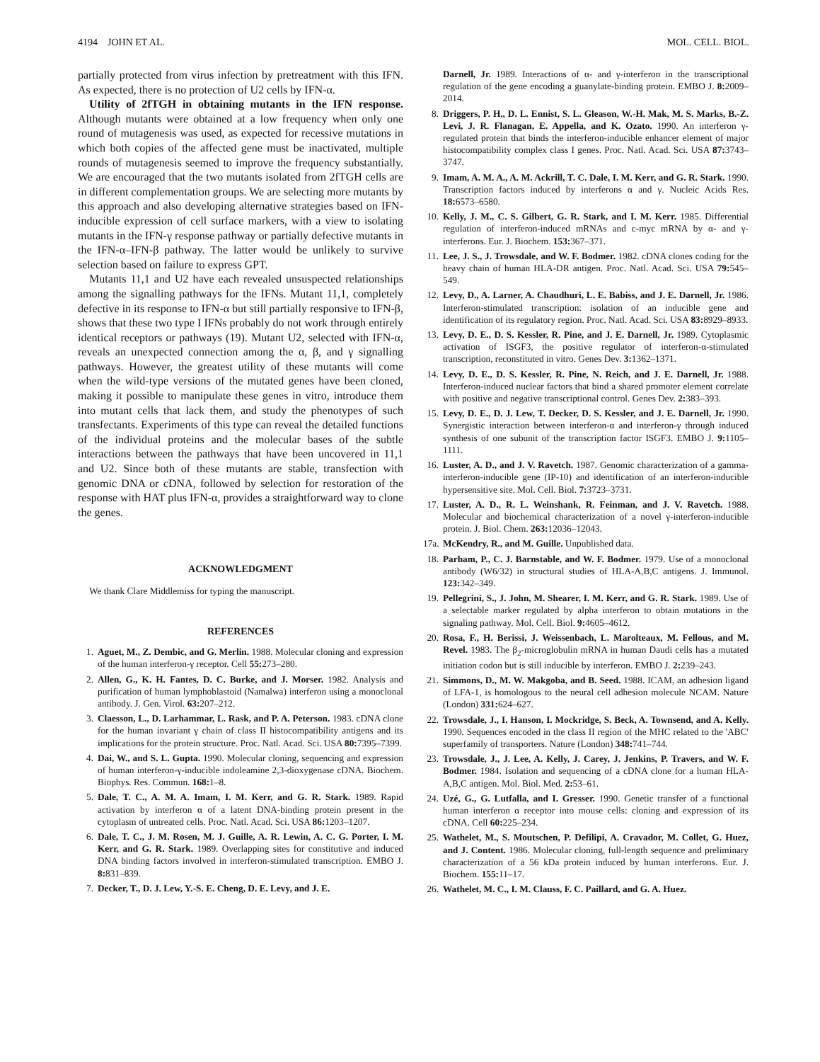4194 JOHN ET AL. MOL. CELL. BIOL.
partially protected from virus infection by pretreatment with this IFN. As expected, there is no protection of U2 cells by IFN-α.
Utility of 2fTGH in obtaining mutants in the IFN response. Although mutants were obtained at a low frequency when only one round of mutagenesis was used, as expected for recessive mutations in which both copies of the affected gene must be inactivated, multiple rounds of mutagenesis seemed to improve the frequency substantially. We are encouraged that the two mutants isolated from 2fTGH cells are in different complementation groups. We are selecting more mutants by this approach and also developing alternative strategies based on IFN-inducible expression of cell surface markers, with a view to isolating mutants in the IFN-γ response pathway or partially defective mutants in the IFN-α–IFN-β pathway. The latter would be unlikely to survive selection based on failure to express GPT.
Mutants 11,1 and U2 have each revealed unsuspected relationships among the signalling pathways for the IFNs. Mutant 11,1, completely defective in its response to IFN-α but still partially responsive to IFN-β, shows that these two type I IFNs probably do not work through entirely identical receptors or pathways (19). Mutant U2, selected with IFN-α, reveals an unexpected connection among the α, β, and γ signalling pathways. However, the greatest utility of these mutants will come when the wild-type versions of the mutated genes have been cloned, making it possible to manipulate these genes in vitro, introduce them into mutant cells that lack them, and study the phenotypes of such transfectants. Experiments of this type can reveal the detailed functions of the individual proteins and the molecular bases of the subtle interactions between the pathways that have been uncovered in 11,1 and U2. Since both of these mutants are stable, transfection with genomic DNA or cDNA, followed by selection for restoration of the response with HAT plus IFN-α, provides a straightforward way to clone the genes.
ACKNOWLEDGMENT
We thank Clare Middlemiss for typing the manuscript.
REFERENCES
1. Aguet, M., Z. Dembic, and G. Merlin. 1988. Molecular cloning and expression of the human interferon-γ receptor. Cell 55: 273–280.
2. Allen, G., K. H. Fantes, D. C. Burke, and J. Morser. 1982. Analysis and purification of human lymphoblastoid (Namalwa) interferon using a monoclonal antibody. J. Gen. Virol. 63: 207–212.
3. Claesson, L., D. Larhammar, L. Rask, and P. A. Peterson. 1983. cDNA clone for the human invariant γ chain of class II histocompatibility antigens and its implications for the protein structure. Proc. Natl. Acad. Sci. USA 80: 7395–7399.
4. Dai, W., and S. L. Gupta. 1990. Molecular cloning, sequencing and expression of human interferon-γ-inducible indoleamine 2,3-dioxygenase cDNA. Biochem. Biophys. Res. Commun. 168: 1–8.
5. Dale, T. C., A. M. A. Imam, I. M. Kerr, and G. R. Stark. 1989. Rapid activation by interferon α of a latent DNA-binding protein present in the cytoplasm of untreated cells. Proc. Natl. Acad. Sci. USA 86: 1203–1207.
6. Dale, T. C., J. M. Rosen, M. J. Guille, A. R. Lewin, A. C. G. Porter, I. M. Kerr, and G. R. Stark. 1989. Overlapping sites for constitutive and induced DNA binding factors involved in interferon-stimulated transcription. EMBO J. 8: 831–839.
7. Decker, T., D. J. Lew, Y.-S. E. Cheng, D. E. Levy, and J. E.
Darnell, Jr. 1989. Interactions of α- and γ-interferon in the transcriptional regulation of the gene encoding a guanylate-binding protein. EMBO J. 8: 2009–2014.
8. Driggers, P. H., D. L. Ennist, S. L. Gleason, W.-H. Mak, M. S. Marks, B.-Z. Levi, J. R. Flanagan, E. Appella, and K. Ozato. 1990. An interferon γ-regulated protein that binds the interferon-inducible enhancer element of major histocompatibility complex class I genes. Proc. Natl. Acad. Sci. USA 87: 3743–3747.
9. Imam, A. M. A., A. M. Ackrill, T. C. Dale, I. M. Kerr, and G. R. Stark. 1990. Transcription factors induced by interferons α and γ. Nucleic Acids Res. 18: 6573–6580.
10. Kelly, J. M., C. S. Gilbert, G. R. Stark, and I. M. Kerr. 1985. Differential regulation of interferon-induced mRNAs and c-myc mRNA by α- and γ-interferons. Eur. J. Biochem. 153: 367–371.
11. Lee, J. S., J. Trowsdale, and W. F. Bodmer. 1982. cDNA clones coding for the heavy chain of human HLA-DR antigen. Proc. Natl. Acad. Sci. USA 79: 545–549.
12. Levy, D., A. Larner, A. Chaudhuri, L. E. Babiss, and J. E. Darnell, Jr. 1986. Interferon-stimulated transcription: isolation of an inducible gene and identification of its regulatory region. Proc. Natl. Acad. Sci. USA 83: 8929–8933.
13. Levy, D. E., D. S. Kessler, R. Pine, and J. E. Darnell, Jr. 1989. Cytoplasmic activation of ISGF3, the positive regulator of interferon-α-stimulated transcription, reconstituted in vitro. Genes Dev. 3: 1362–1371.
14. Levy, D. E., D. S. Kessler, R. Pine, N. Reich, and J. E. Darnell, Jr. 1988. Interferon-induced nuclear factors that bind a shared promoter element correlate with positive and negative transcriptional control. Genes Dev. 2: 383–393.
15. Levy, D. E., D. J. Lew, T. Decker, D. S. Kessler, and J. E. Darnell, Jr. 1990. Synergistic interaction between interferon-α and interferon-γ through induced synthesis of one subunit of the transcription factor ISGF3. EMBO J. 9: 1105–1111.
16. Luster, A. D., and J. V. Ravetch. 1987. Genomic characterization of a gamma-interferon-inducible gene (IP-10) and identification of an interferon-inducible hypersensitive site. Mol. Cell. Biol. 7: 3723–3731.
17. Luster, A. D., R. L. Weinshank, R. Feinman, and J. V. Ravetch. 1988. Molecular and biochemical characterization of a novel γ-interferon-inducible protein. J. Biol. Chem. 263: 12036–12043.
17a. McKendry, R., and M. Guille. Unpublished data.
18. Parham, P., C. J. Barnstable, and W. F. Bodmer. 1979. Use of a monoclonal antibody (W6/32) in structural studies of HLA-A,B,C antigens. J. Immunol. 123: 342–349.
19. Pellegrini, S., J. John, M. Shearer, I. M. Kerr, and G. R. Stark. 1989. Use of a selectable marker regulated by alpha interferon to obtain mutations in the signaling pathway. Mol. Cell. Biol. 9: 4605–4612.
20. Rosa, F., H. Berissi, J. Weissenbach, L. Marolteaux, M. Fellous, and M. Revel. 1983. The β<sub>2</sub>-microglobulin mRNA in human Daudi cells has a mutated initiation codon but is still inducible by interferon. EMBO J. 2: 239–243.
21. Simmons, D., M. W. Makgoba, and B. Seed. 1988. ICAM, an adhesion ligand of LFA-1, is homologous to the neural cell adhesion molecule NCAM. Nature (London) 331: 624–627.
22. Trowsdale, J., I. Hanson, I. Mockridge, S. Beck, A. Townsend, and A. Kelly. 1990. Sequences encoded in the class II region of the MHC related to the 'ABC' superfamily of transporters. Nature (London) 348: 741–744.
23. Trowsdale, J., J. Lee, A. Kelly, J. Carey, J. Jenkins, P. Travers, and W. F. Bodmer. 1984. Isolation and sequencing of a cDNA clone for a human HLA-A,B,C antigen. Mol. Biol. Med. 2: 53–61.
24. Uzé, G., G. Lutfalla, and I. Gresser. 1990. Genetic transfer of a functional human interferon α receptor into mouse cells: cloning and expression of its cDNA. Cell 60: 225–234.
25. Wathelet, M., S. Moutschen, P. Defilipi, A. Cravador, M. Collet, G. Huez, and J. Content. 1986. Molecular cloning, full-length sequence and preliminary characterization of a 56 kDa protein induced by human interferons. Eur. J. Biochem. 155: 11–17.
26. Wathelet, M. C., I. M. Clauss, F. C. Paillard, and G. A. Huez.